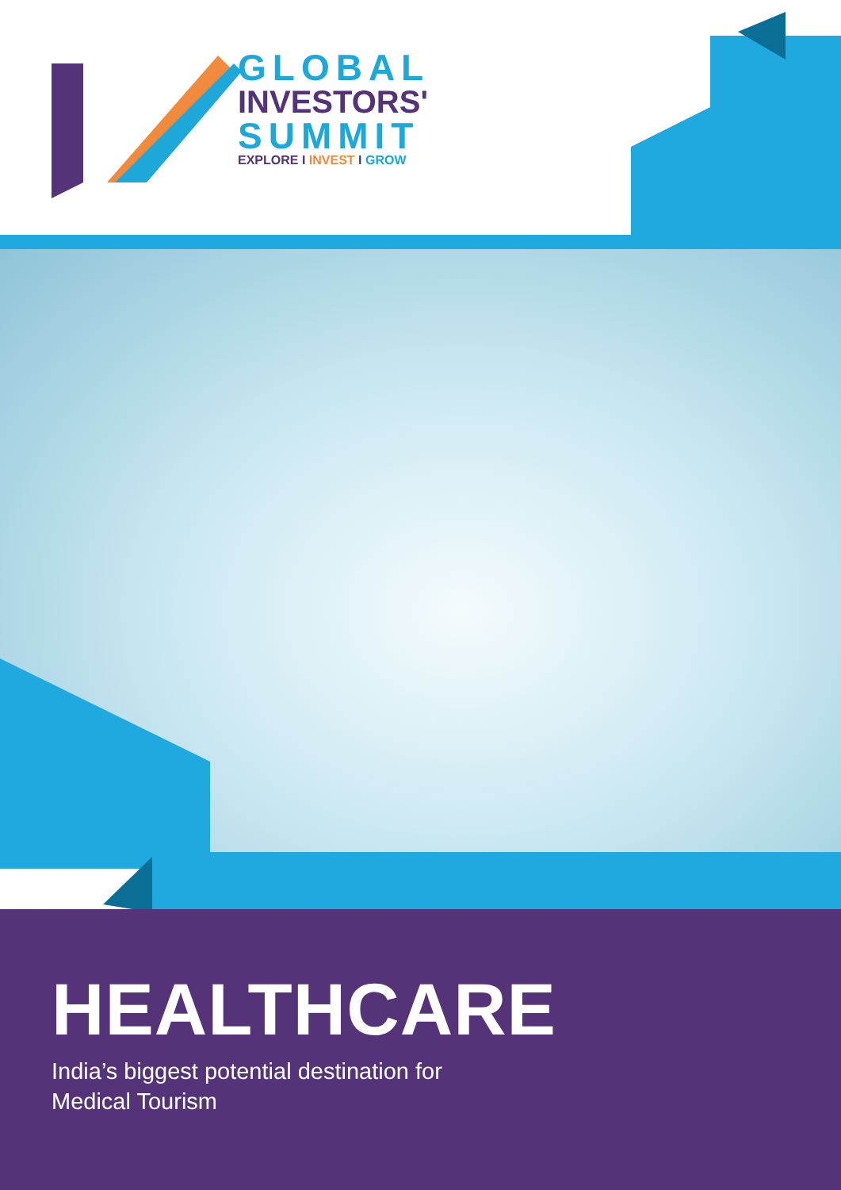GLOBAL
INVESTORS'
SUMMIT
EXPLORE I INVEST I GROW
HEALTHCARE
India’s biggest potential destination for
Medical Tourism